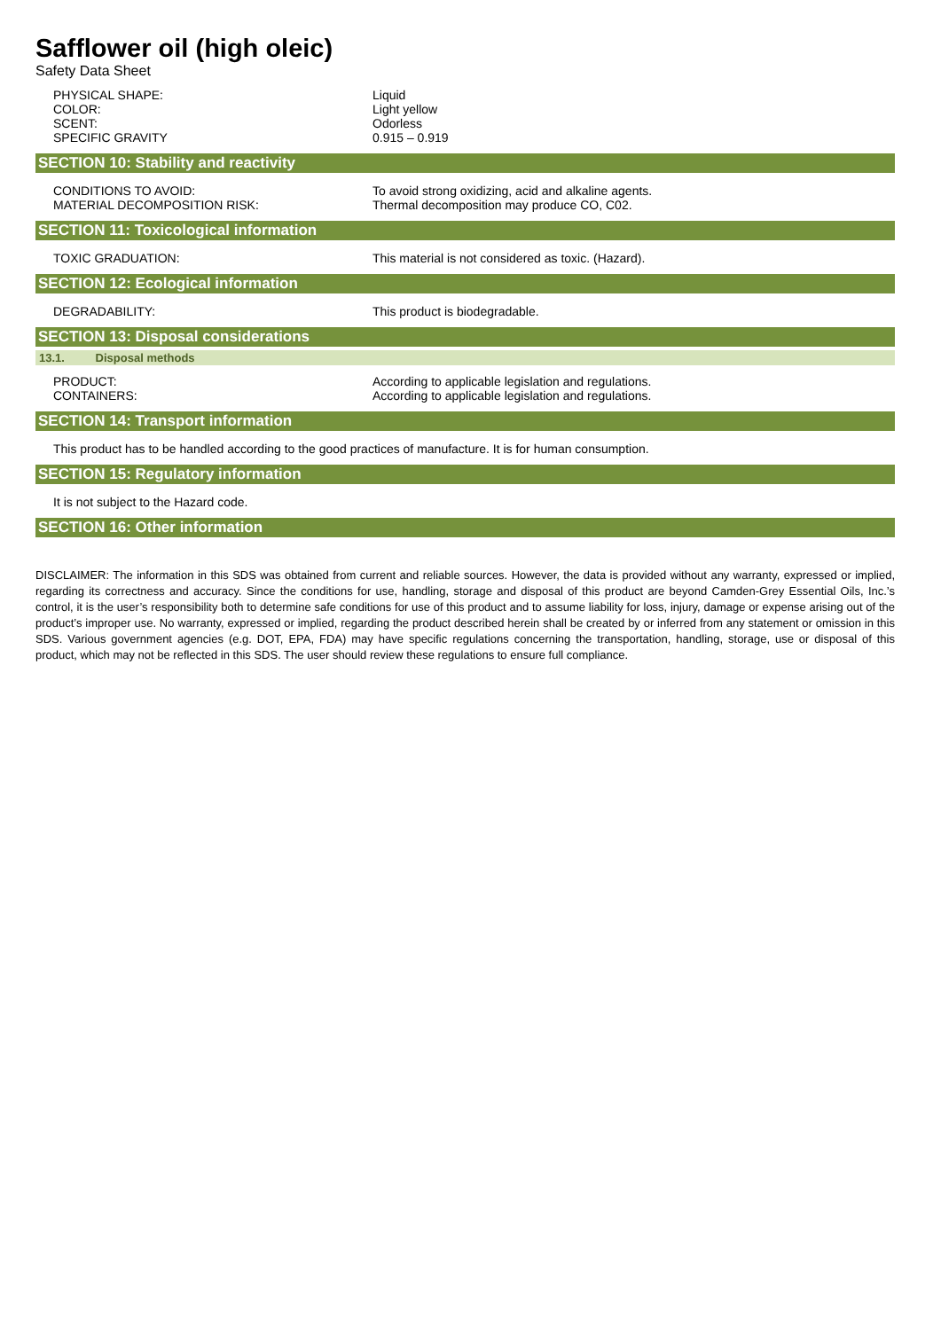Safflower oil (high oleic)
Safety Data Sheet
| PHYSICAL SHAPE: | Liquid |
| COLOR: | Light yellow |
| SCENT: | Odorless |
| SPECIFIC GRAVITY | 0.915 – 0.919 |
SECTION 10: Stability and reactivity
| CONDITIONS TO AVOID: | To avoid strong oxidizing, acid and alkaline agents. |
| MATERIAL DECOMPOSITION RISK: | Thermal decomposition may produce CO, C02. |
SECTION 11: Toxicological information
| TOXIC GRADUATION: | This material is not considered as toxic. (Hazard). |
SECTION 12: Ecological information
| DEGRADABILITY: | This product is biodegradable. |
SECTION 13: Disposal considerations
13.1. Disposal methods
| PRODUCT: | According to applicable legislation and regulations. |
| CONTAINERS: | According to applicable legislation and regulations. |
SECTION 14: Transport information
This product has to be handled according to the good practices of manufacture. It is for human consumption.
SECTION 15: Regulatory information
It is not subject to the Hazard code.
SECTION 16: Other information
DISCLAIMER: The information in this SDS was obtained from current and reliable sources. However, the data is provided without any warranty, expressed or implied, regarding its correctness and accuracy. Since the conditions for use, handling, storage and disposal of this product are beyond Camden-Grey Essential Oils, Inc.’s control, it is the user’s responsibility both to determine safe conditions for use of this product and to assume liability for loss, injury, damage or expense arising out of the product’s improper use. No warranty, expressed or implied, regarding the product described herein shall be created by or inferred from any statement or omission in this SDS. Various government agencies (e.g. DOT, EPA, FDA) may have specific regulations concerning the transportation, handling, storage, use or disposal of this product, which may not be reflected in this SDS. The user should review these regulations to ensure full compliance.